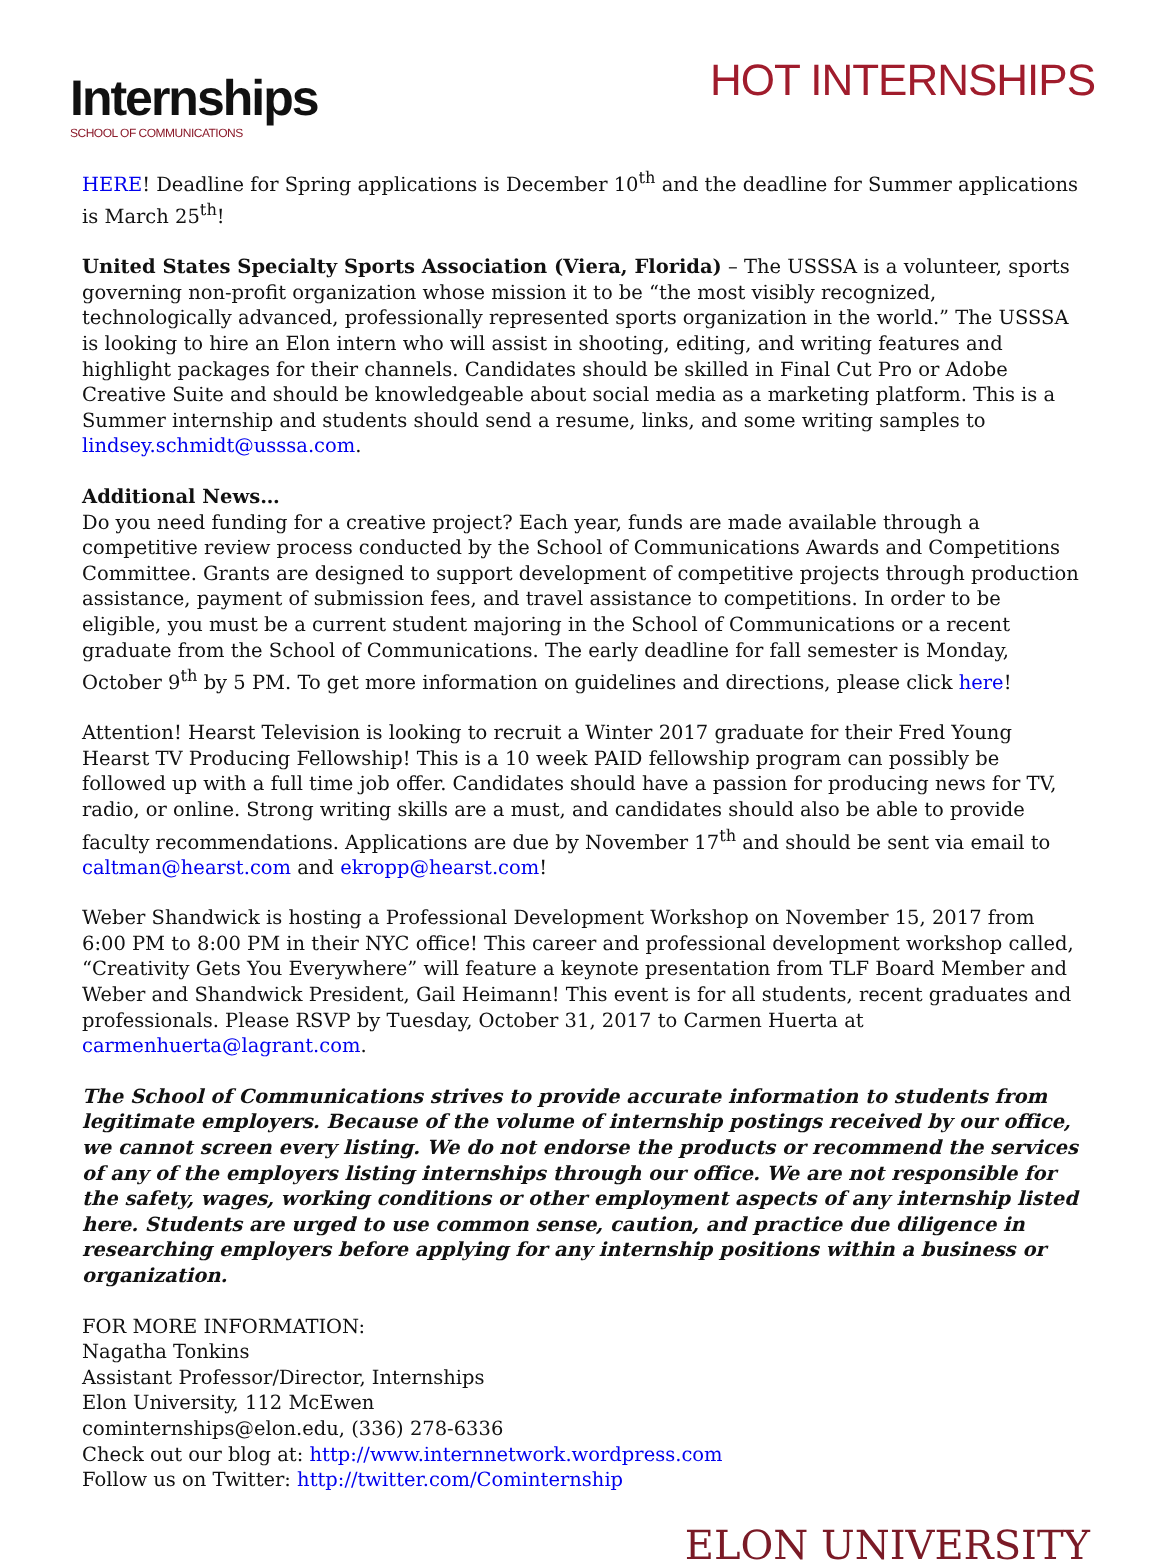Internships
SCHOOL OF COMMUNICATIONS
HOT INTERNSHIPS
HERE! Deadline for Spring applications is December 10<sup>th</sup> and the deadline for Summer applications is March 25<sup>th</sup>!
United States Specialty Sports Association (Viera, Florida) – The USSSA is a volunteer, sports governing non-profit organization whose mission it to be “the most visibly recognized, technologically advanced, professionally represented sports organization in the world.” The USSSA is looking to hire an Elon intern who will assist in shooting, editing, and writing features and highlight packages for their channels. Candidates should be skilled in Final Cut Pro or Adobe Creative Suite and should be knowledgeable about social media as a marketing platform. This is a Summer internship and students should send a resume, links, and some writing samples to lindsey.schmidt@usssa.com.
Additional News…
Do you need funding for a creative project? Each year, funds are made available through a competitive review process conducted by the School of Communications Awards and Competitions Committee. Grants are designed to support development of competitive projects through production assistance, payment of submission fees, and travel assistance to competitions. In order to be eligible, you must be a current student majoring in the School of Communications or a recent graduate from the School of Communications. The early deadline for fall semester is Monday, October 9<sup>th</sup> by 5 PM. To get more information on guidelines and directions, please click here!
Attention! Hearst Television is looking to recruit a Winter 2017 graduate for their Fred Young Hearst TV Producing Fellowship! This is a 10 week PAID fellowship program can possibly be followed up with a full time job offer. Candidates should have a passion for producing news for TV, radio, or online. Strong writing skills are a must, and candidates should also be able to provide faculty recommendations. Applications are due by November 17<sup>th</sup> and should be sent via email to caltman@hearst.com and ekropp@hearst.com!
Weber Shandwick is hosting a Professional Development Workshop on November 15, 2017 from 6:00 PM to 8:00 PM in their NYC office! This career and professional development workshop called, “Creativity Gets You Everywhere” will feature a keynote presentation from TLF Board Member and Weber and Shandwick President, Gail Heimann! This event is for all students, recent graduates and professionals. Please RSVP by Tuesday, October 31, 2017 to Carmen Huerta at carmenhuerta@lagrant.com.
The School of Communications strives to provide accurate information to students from legitimate employers. Because of the volume of internship postings received by our office, we cannot screen every listing. We do not endorse the products or recommend the services of any of the employers listing internships through our office. We are not responsible for the safety, wages, working conditions or other employment aspects of any internship listed here. Students are urged to use common sense, caution, and practice due diligence in researching employers before applying for any internship positions within a business or organization.
FOR MORE INFORMATION:
Nagatha Tonkins
Assistant Professor/Director, Internships
Elon University, 112 McEwen
cominternships@elon.edu, (336) 278-6336
Check out our blog at: http://www.internnetwork.wordpress.com
Follow us on Twitter: http://twitter.com/Cominternship
ELON UNIVERSITY